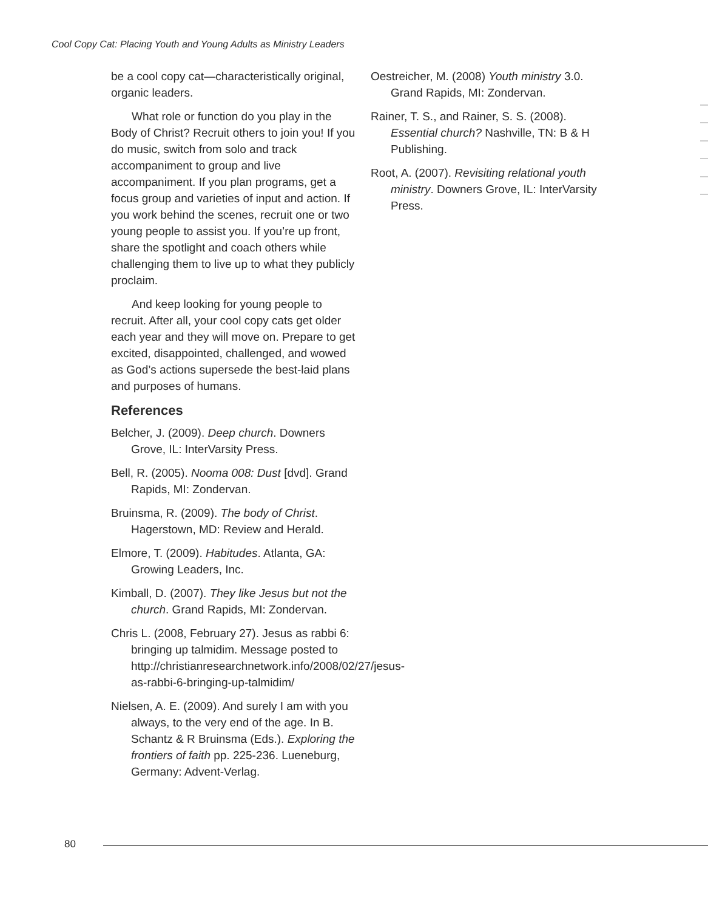Cool Copy Cat: Placing Youth and Young Adults as Ministry Leaders
be a cool copy cat—characteristically original, organic leaders.
What role or function do you play in the Body of Christ? Recruit others to join you! If you do music, switch from solo and track accompaniment to group and live accompaniment. If you plan programs, get a focus group and varieties of input and action. If you work behind the scenes, recruit one or two young people to assist you. If you’re up front, share the spotlight and coach others while challenging them to live up to what they publicly proclaim.
And keep looking for young people to recruit. After all, your cool copy cats get older each year and they will move on. Prepare to get excited, disappointed, challenged, and wowed as God’s actions supersede the best-laid plans and purposes of humans.
References
Belcher, J. (2009). Deep church. Downers Grove, IL: InterVarsity Press.
Bell, R. (2005). Nooma 008: Dust [dvd]. Grand Rapids, MI: Zondervan.
Bruinsma, R. (2009). The body of Christ. Hagerstown, MD: Review and Herald.
Elmore, T. (2009). Habitudes. Atlanta, GA: Growing Leaders, Inc.
Kimball, D. (2007). They like Jesus but not the church. Grand Rapids, MI: Zondervan.
Chris L. (2008, February 27). Jesus as rabbi 6: bringing up talmidim. Message posted to http://christianresearchnetwork.info/2008/02/27/jesus-as-rabbi-6-bringing-up-talmidim/
Nielsen, A. E. (2009). And surely I am with you always, to the very end of the age. In B. Schantz & R Bruinsma (Eds.). Exploring the frontiers of faith pp. 225-236. Lueneburg, Germany: Advent-Verlag.
Oestreicher, M. (2008) Youth ministry 3.0. Grand Rapids, MI: Zondervan.
Rainer, T. S., and Rainer, S. S. (2008). Essential church? Nashville, TN: B & H Publishing.
Root, A. (2007). Revisiting relational youth ministry. Downers Grove, IL: InterVarsity Press.
80